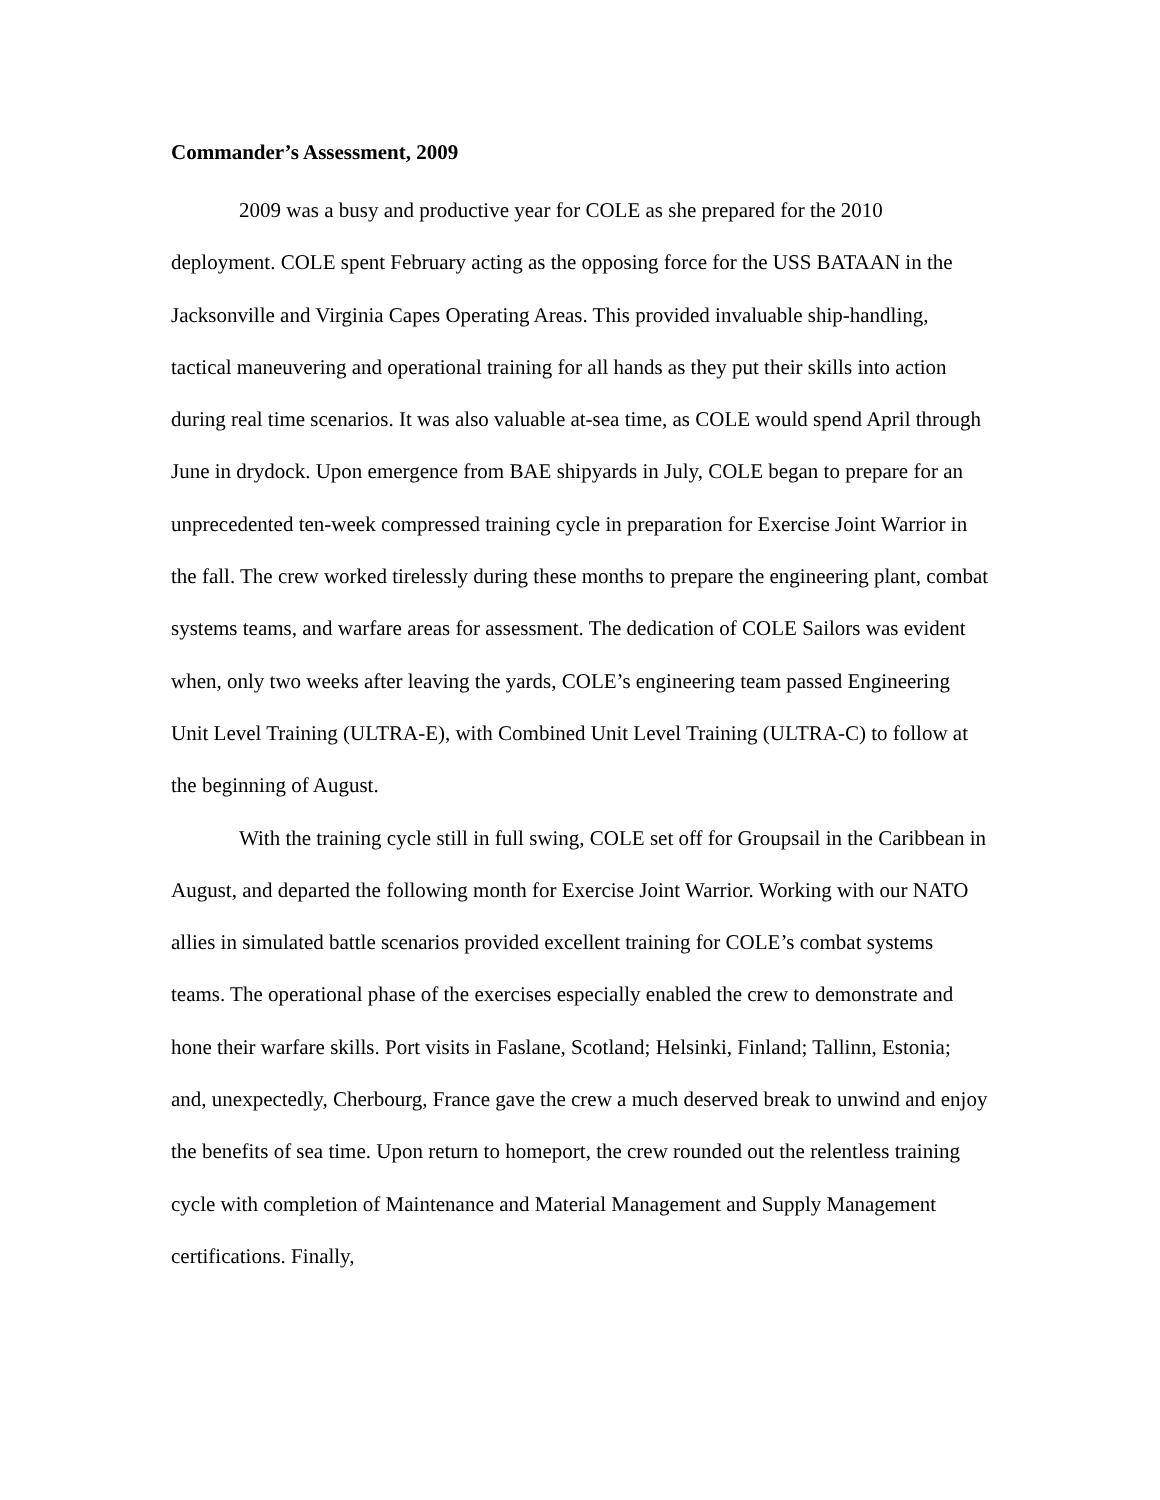Commander’s Assessment, 2009
2009 was a busy and productive year for COLE as she prepared for the 2010 deployment. COLE spent February acting as the opposing force for the USS BATAAN in the Jacksonville and Virginia Capes Operating Areas. This provided invaluable ship-handling, tactical maneuvering and operational training for all hands as they put their skills into action during real time scenarios. It was also valuable at-sea time, as COLE would spend April through June in drydock. Upon emergence from BAE shipyards in July, COLE began to prepare for an unprecedented ten-week compressed training cycle in preparation for Exercise Joint Warrior in the fall. The crew worked tirelessly during these months to prepare the engineering plant, combat systems teams, and warfare areas for assessment. The dedication of COLE Sailors was evident when, only two weeks after leaving the yards, COLE’s engineering team passed Engineering Unit Level Training (ULTRA-E), with Combined Unit Level Training (ULTRA-C) to follow at the beginning of August.
With the training cycle still in full swing, COLE set off for Groupsail in the Caribbean in August, and departed the following month for Exercise Joint Warrior. Working with our NATO allies in simulated battle scenarios provided excellent training for COLE’s combat systems teams. The operational phase of the exercises especially enabled the crew to demonstrate and hone their warfare skills. Port visits in Faslane, Scotland; Helsinki, Finland; Tallinn, Estonia; and, unexpectedly, Cherbourg, France gave the crew a much deserved break to unwind and enjoy the benefits of sea time. Upon return to homeport, the crew rounded out the relentless training cycle with completion of Maintenance and Material Management and Supply Management certifications. Finally,